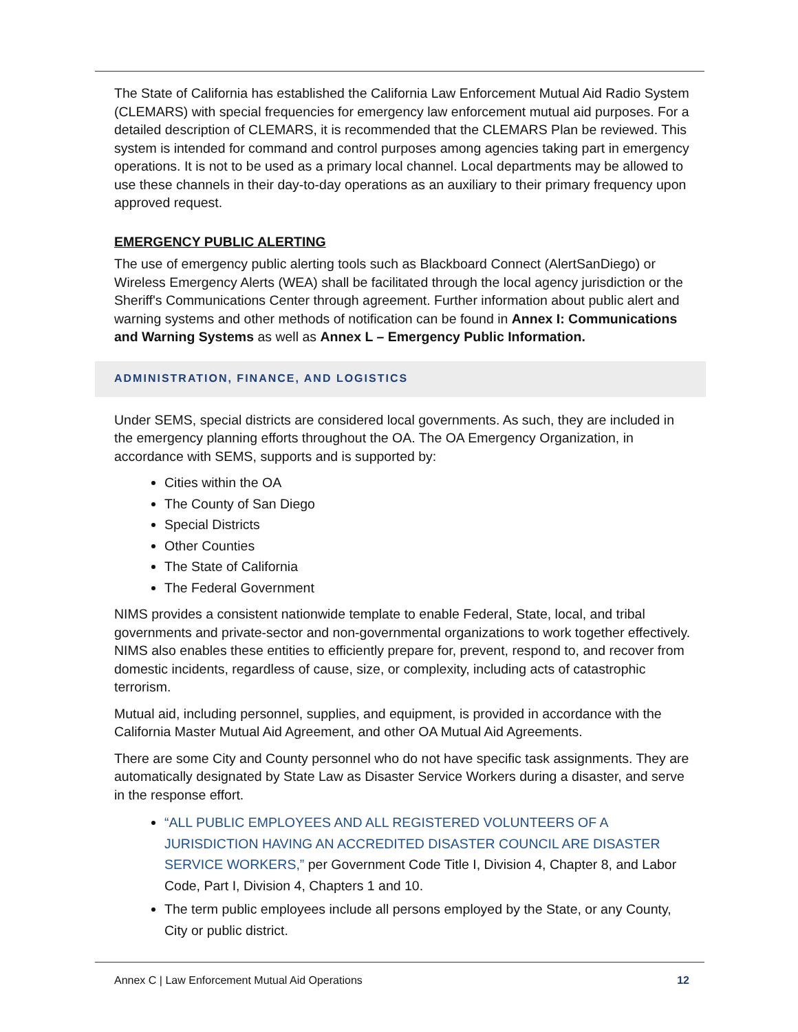The State of California has established the California Law Enforcement Mutual Aid Radio System (CLEMARS) with special frequencies for emergency law enforcement mutual aid purposes. For a detailed description of CLEMARS, it is recommended that the CLEMARS Plan be reviewed. This system is intended for command and control purposes among agencies taking part in emergency operations. It is not to be used as a primary local channel. Local departments may be allowed to use these channels in their day-to-day operations as an auxiliary to their primary frequency upon approved request.
EMERGENCY PUBLIC ALERTING
The use of emergency public alerting tools such as Blackboard Connect (AlertSanDiego) or Wireless Emergency Alerts (WEA) shall be facilitated through the local agency jurisdiction or the Sheriff's Communications Center through agreement. Further information about public alert and warning systems and other methods of notification can be found in Annex I: Communications and Warning Systems as well as Annex L – Emergency Public Information.
ADMINISTRATION, FINANCE, AND LOGISTICS
Under SEMS, special districts are considered local governments. As such, they are included in the emergency planning efforts throughout the OA. The OA Emergency Organization, in accordance with SEMS, supports and is supported by:
Cities within the OA
The County of San Diego
Special Districts
Other Counties
The State of California
The Federal Government
NIMS provides a consistent nationwide template to enable Federal, State, local, and tribal governments and private-sector and non-governmental organizations to work together effectively. NIMS also enables these entities to efficiently prepare for, prevent, respond to, and recover from domestic incidents, regardless of cause, size, or complexity, including acts of catastrophic terrorism.
Mutual aid, including personnel, supplies, and equipment, is provided in accordance with the California Master Mutual Aid Agreement, and other OA Mutual Aid Agreements.
There are some City and County personnel who do not have specific task assignments. They are automatically designated by State Law as Disaster Service Workers during a disaster, and serve in the response effort.
“ALL PUBLIC EMPLOYEES AND ALL REGISTERED VOLUNTEERS OF A JURISDICTION HAVING AN ACCREDITED DISASTER COUNCIL ARE DISASTER SERVICE WORKERS,” per Government Code Title I, Division 4, Chapter 8, and Labor Code, Part I, Division 4, Chapters 1 and 10.
The term public employees include all persons employed by the State, or any County, City or public district.
Annex C | Law Enforcement Mutual Aid Operations 12